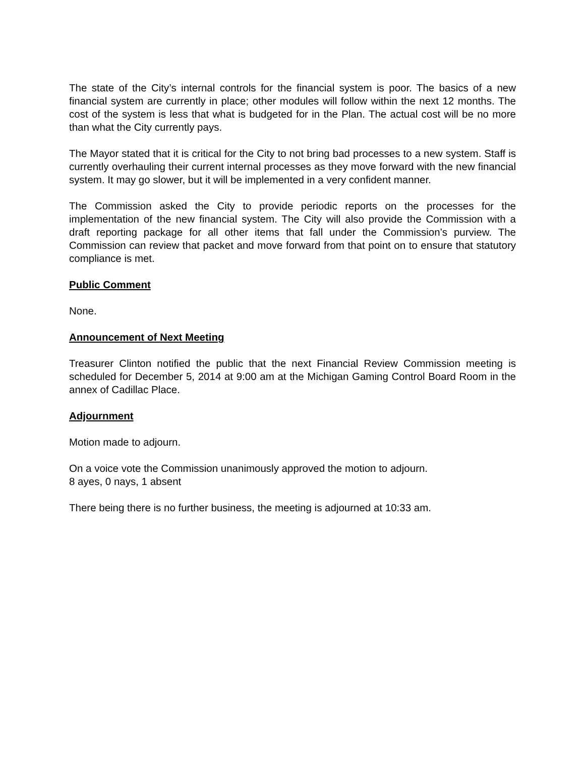The state of the City’s internal controls for the financial system is poor. The basics of a new financial system are currently in place; other modules will follow within the next 12 months. The cost of the system is less that what is budgeted for in the Plan. The actual cost will be no more than what the City currently pays.
The Mayor stated that it is critical for the City to not bring bad processes to a new system. Staff is currently overhauling their current internal processes as they move forward with the new financial system. It may go slower, but it will be implemented in a very confident manner.
The Commission asked the City to provide periodic reports on the processes for the implementation of the new financial system. The City will also provide the Commission with a draft reporting package for all other items that fall under the Commission’s purview. The Commission can review that packet and move forward from that point on to ensure that statutory compliance is met.
Public Comment
None.
Announcement of Next Meeting
Treasurer Clinton notified the public that the next Financial Review Commission meeting is scheduled for December 5, 2014 at 9:00 am at the Michigan Gaming Control Board Room in the annex of Cadillac Place.
Adjournment
Motion made to adjourn.
On a voice vote the Commission unanimously approved the motion to adjourn.
8 ayes, 0 nays, 1 absent
There being there is no further business, the meeting is adjourned at 10:33 am.